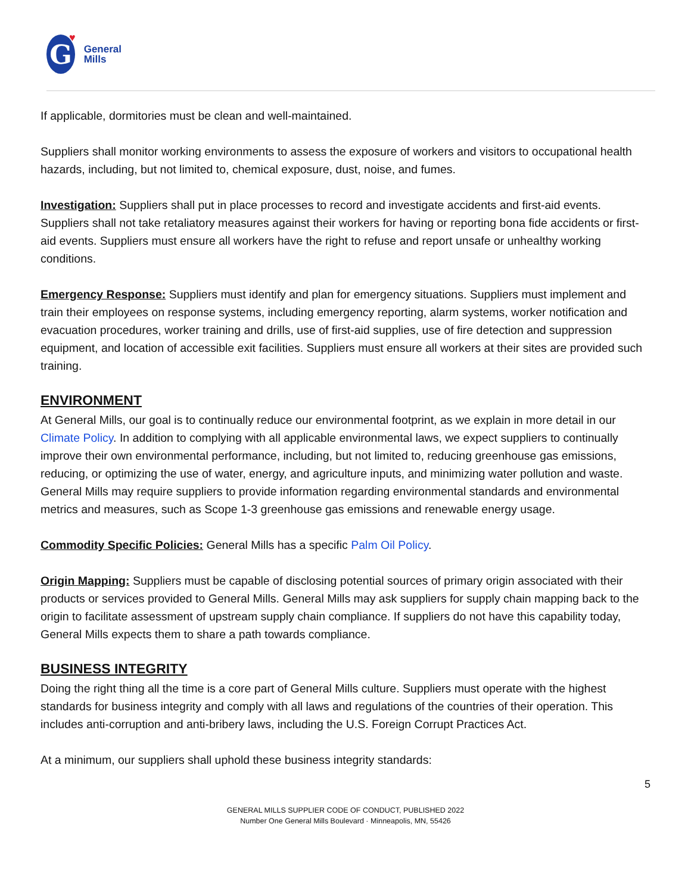G
♥
General
Mills
If applicable, dormitories must be clean and well-maintained.
Suppliers shall monitor working environments to assess the exposure of workers and visitors to occupational health hazards, including, but not limited to, chemical exposure, dust, noise, and fumes.
Investigation: Suppliers shall put in place processes to record and investigate accidents and first-aid events. Suppliers shall not take retaliatory measures against their workers for having or reporting bona fide accidents or first-aid events. Suppliers must ensure all workers have the right to refuse and report unsafe or unhealthy working conditions.
Emergency Response: Suppliers must identify and plan for emergency situations. Suppliers must implement and train their employees on response systems, including emergency reporting, alarm systems, worker notification and evacuation procedures, worker training and drills, use of first-aid supplies, use of fire detection and suppression equipment, and location of accessible exit facilities. Suppliers must ensure all workers at their sites are provided such training.
ENVIRONMENT
At General Mills, our goal is to continually reduce our environmental footprint, as we explain in more detail in our Climate Policy. In addition to complying with all applicable environmental laws, we expect suppliers to continually improve their own environmental performance, including, but not limited to, reducing greenhouse gas emissions, reducing, or optimizing the use of water, energy, and agriculture inputs, and minimizing water pollution and waste. General Mills may require suppliers to provide information regarding environmental standards and environmental metrics and measures, such as Scope 1-3 greenhouse gas emissions and renewable energy usage.
Commodity Specific Policies: General Mills has a specific Palm Oil Policy.
Origin Mapping: Suppliers must be capable of disclosing potential sources of primary origin associated with their products or services provided to General Mills. General Mills may ask suppliers for supply chain mapping back to the origin to facilitate assessment of upstream supply chain compliance. If suppliers do not have this capability today, General Mills expects them to share a path towards compliance.
BUSINESS INTEGRITY
Doing the right thing all the time is a core part of General Mills culture. Suppliers must operate with the highest standards for business integrity and comply with all laws and regulations of the countries of their operation. This includes anti-corruption and anti-bribery laws, including the U.S. Foreign Corrupt Practices Act.
At a minimum, our suppliers shall uphold these business integrity standards:
5
GENERAL MILLS SUPPLIER CODE OF CONDUCT, PUBLISHED 2022
Number One General Mills Boulevard · Minneapolis, MN, 55426